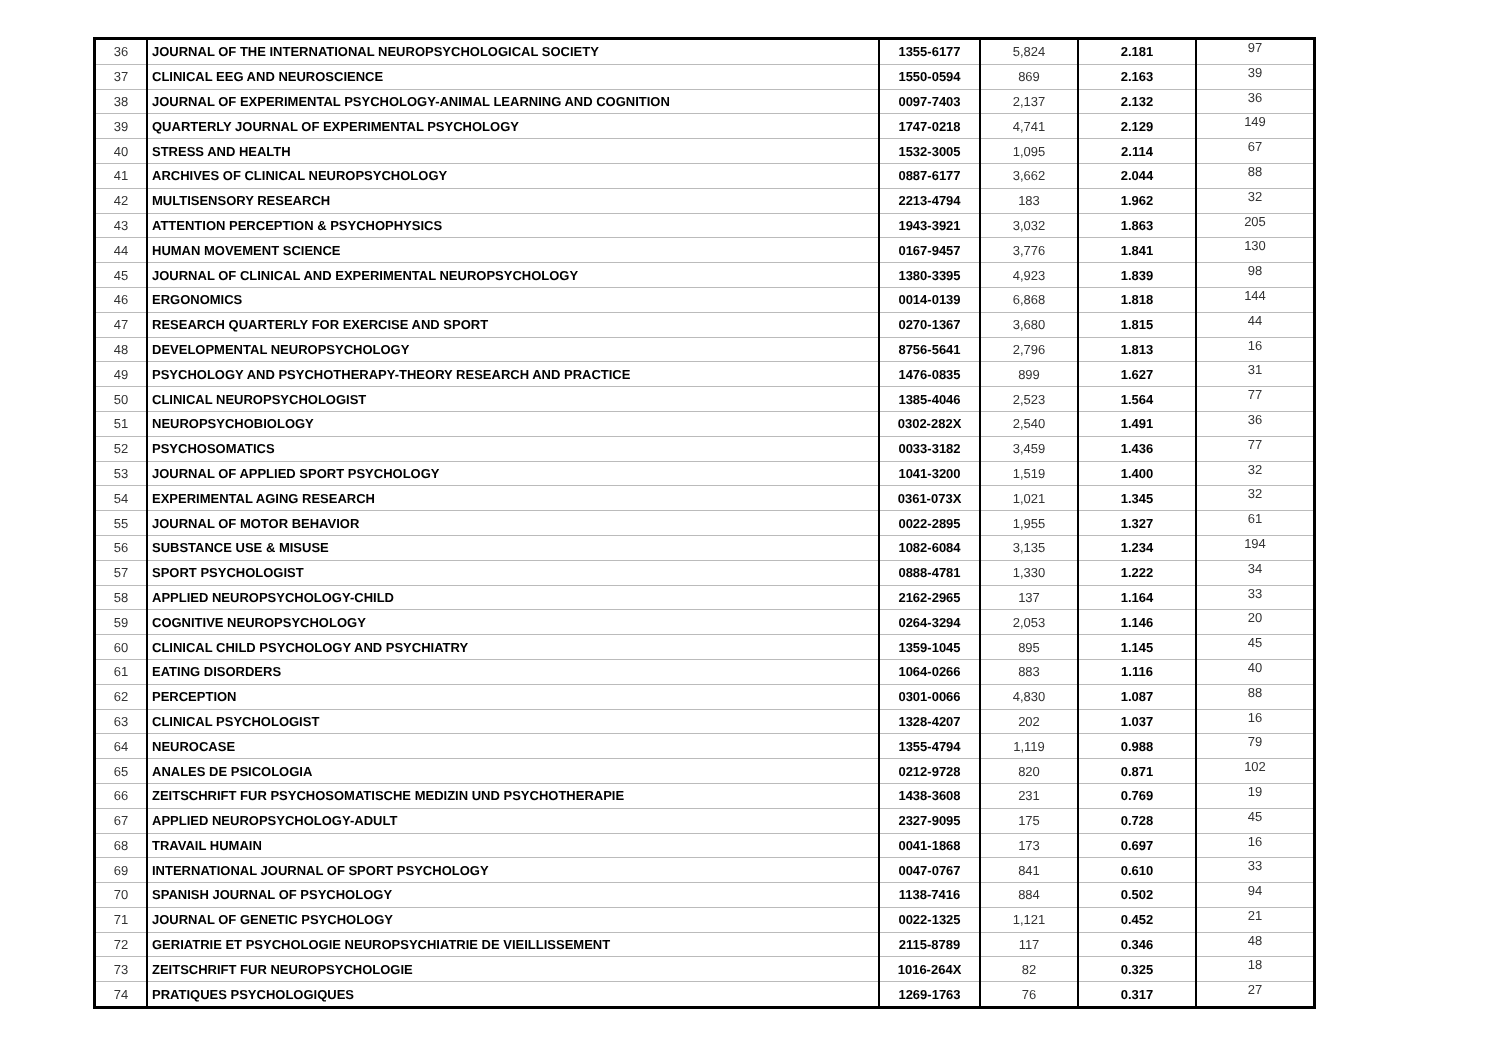| 36 | JOURNAL OF THE INTERNATIONAL NEUROPSYCHOLOGICAL SOCIETY | 1355-6177 | 5,824 | 2.181 | 97 |
| 37 | CLINICAL EEG AND NEUROSCIENCE | 1550-0594 | 869 | 2.163 | 39 |
| 38 | JOURNAL OF EXPERIMENTAL PSYCHOLOGY-ANIMAL LEARNING AND COGNITION | 0097-7403 | 2,137 | 2.132 | 36 |
| 39 | QUARTERLY JOURNAL OF EXPERIMENTAL PSYCHOLOGY | 1747-0218 | 4,741 | 2.129 | 149 |
| 40 | STRESS AND HEALTH | 1532-3005 | 1,095 | 2.114 | 67 |
| 41 | ARCHIVES OF CLINICAL NEUROPSYCHOLOGY | 0887-6177 | 3,662 | 2.044 | 88 |
| 42 | MULTISENSORY RESEARCH | 2213-4794 | 183 | 1.962 | 32 |
| 43 | ATTENTION PERCEPTION & PSYCHOPHYSICS | 1943-3921 | 3,032 | 1.863 | 205 |
| 44 | HUMAN MOVEMENT SCIENCE | 0167-9457 | 3,776 | 1.841 | 130 |
| 45 | JOURNAL OF CLINICAL AND EXPERIMENTAL NEUROPSYCHOLOGY | 1380-3395 | 4,923 | 1.839 | 98 |
| 46 | ERGONOMICS | 0014-0139 | 6,868 | 1.818 | 144 |
| 47 | RESEARCH QUARTERLY FOR EXERCISE AND SPORT | 0270-1367 | 3,680 | 1.815 | 44 |
| 48 | DEVELOPMENTAL NEUROPSYCHOLOGY | 8756-5641 | 2,796 | 1.813 | 16 |
| 49 | PSYCHOLOGY AND PSYCHOTHERAPY-THEORY RESEARCH AND PRACTICE | 1476-0835 | 899 | 1.627 | 31 |
| 50 | CLINICAL NEUROPSYCHOLOGIST | 1385-4046 | 2,523 | 1.564 | 77 |
| 51 | NEUROPSYCHOBIOLOGY | 0302-282X | 2,540 | 1.491 | 36 |
| 52 | PSYCHOSOMATICS | 0033-3182 | 3,459 | 1.436 | 77 |
| 53 | JOURNAL OF APPLIED SPORT PSYCHOLOGY | 1041-3200 | 1,519 | 1.400 | 32 |
| 54 | EXPERIMENTAL AGING RESEARCH | 0361-073X | 1,021 | 1.345 | 32 |
| 55 | JOURNAL OF MOTOR BEHAVIOR | 0022-2895 | 1,955 | 1.327 | 61 |
| 56 | SUBSTANCE USE & MISUSE | 1082-6084 | 3,135 | 1.234 | 194 |
| 57 | SPORT PSYCHOLOGIST | 0888-4781 | 1,330 | 1.222 | 34 |
| 58 | APPLIED NEUROPSYCHOLOGY-CHILD | 2162-2965 | 137 | 1.164 | 33 |
| 59 | COGNITIVE NEUROPSYCHOLOGY | 0264-3294 | 2,053 | 1.146 | 20 |
| 60 | CLINICAL CHILD PSYCHOLOGY AND PSYCHIATRY | 1359-1045 | 895 | 1.145 | 45 |
| 61 | EATING DISORDERS | 1064-0266 | 883 | 1.116 | 40 |
| 62 | PERCEPTION | 0301-0066 | 4,830 | 1.087 | 88 |
| 63 | CLINICAL PSYCHOLOGIST | 1328-4207 | 202 | 1.037 | 16 |
| 64 | NEUROCASE | 1355-4794 | 1,119 | 0.988 | 79 |
| 65 | ANALES DE PSICOLOGIA | 0212-9728 | 820 | 0.871 | 102 |
| 66 | ZEITSCHRIFT FUR PSYCHOSOMATISCHE MEDIZIN UND PSYCHOTHERAPIE | 1438-3608 | 231 | 0.769 | 19 |
| 67 | APPLIED NEUROPSYCHOLOGY-ADULT | 2327-9095 | 175 | 0.728 | 45 |
| 68 | TRAVAIL HUMAIN | 0041-1868 | 173 | 0.697 | 16 |
| 69 | INTERNATIONAL JOURNAL OF SPORT PSYCHOLOGY | 0047-0767 | 841 | 0.610 | 33 |
| 70 | SPANISH JOURNAL OF PSYCHOLOGY | 1138-7416 | 884 | 0.502 | 94 |
| 71 | JOURNAL OF GENETIC PSYCHOLOGY | 0022-1325 | 1,121 | 0.452 | 21 |
| 72 | GERIATRIE ET PSYCHOLOGIE NEUROPSYCHIATRIE DE VIEILLISSEMENT | 2115-8789 | 117 | 0.346 | 48 |
| 73 | ZEITSCHRIFT FUR NEUROPSYCHOLOGIE | 1016-264X | 82 | 0.325 | 18 |
| 74 | PRATIQUES PSYCHOLOGIQUES | 1269-1763 | 76 | 0.317 | 27 |